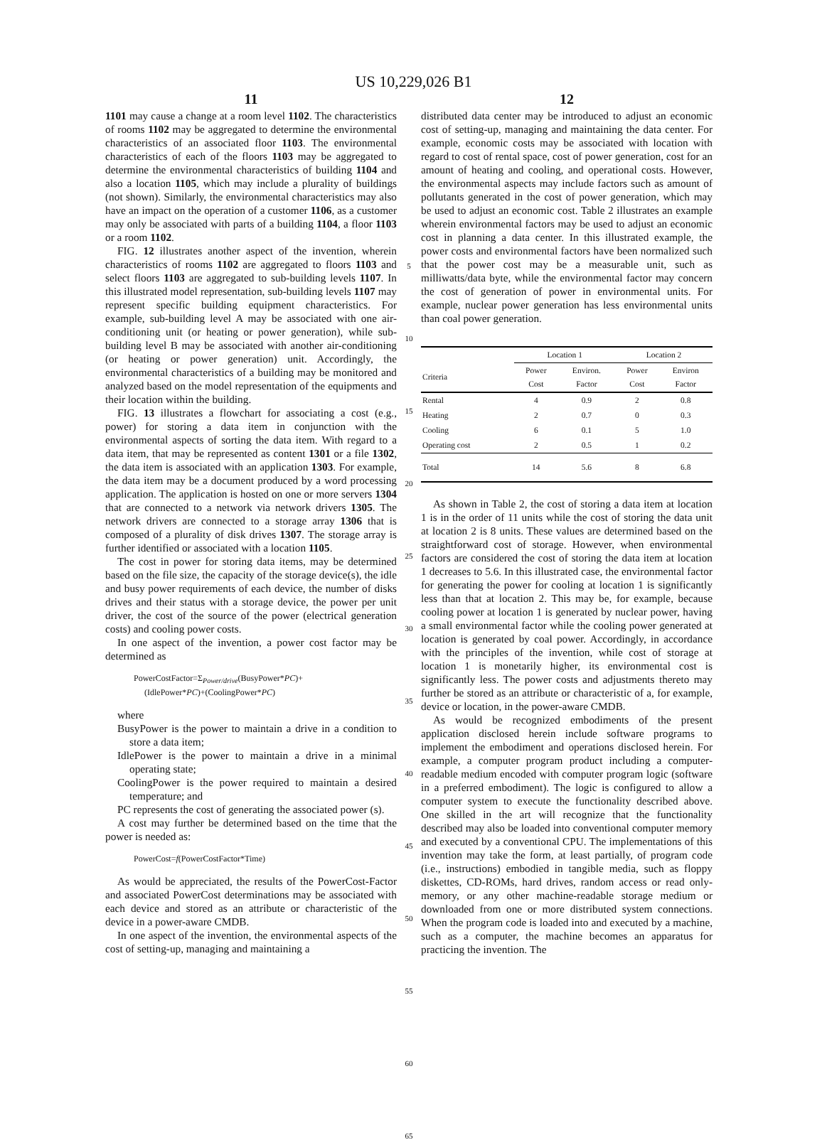US 10,229,026 B1
11
1101 may cause a change at a room level 1102. The characteristics of rooms 1102 may be aggregated to determine the environmental characteristics of an associated floor 1103. The environmental characteristics of each of the floors 1103 may be aggregated to determine the environmental characteristics of building 1104 and also a location 1105, which may include a plurality of buildings (not shown). Similarly, the environmental characteristics may also have an impact on the operation of a customer 1106, as a customer may only be associated with parts of a building 1104, a floor 1103 or a room 1102.
FIG. 12 illustrates another aspect of the invention, wherein characteristics of rooms 1102 are aggregated to floors 1103 and select floors 1103 are aggregated to sub-building levels 1107. In this illustrated model representation, sub-building levels 1107 may represent specific building equipment characteristics. For example, sub-building level A may be associated with one air-conditioning unit (or heating or power generation), while sub-building level B may be associated with another air-conditioning (or heating or power generation) unit. Accordingly, the environmental characteristics of a building may be monitored and analyzed based on the model representation of the equipments and their location within the building.
FIG. 13 illustrates a flowchart for associating a cost (e.g., power) for storing a data item in conjunction with the environmental aspects of sorting the data item. With regard to a data item, that may be represented as content 1301 or a file 1302, the data item is associated with an application 1303. For example, the data item may be a document produced by a word processing application. The application is hosted on one or more servers 1304 that are connected to a network via network drivers 1305. The network drivers are connected to a storage array 1306 that is composed of a plurality of disk drives 1307. The storage array is further identified or associated with a location 1105.
The cost in power for storing data items, may be determined based on the file size, the capacity of the storage device(s), the idle and busy power requirements of each device, the number of disks drives and their status with a storage device, the power per unit driver, the cost of the source of the power (electrical generation costs) and cooling power costs.
In one aspect of the invention, a power cost factor may be determined as
PowerCostFactor=Σ<sub>Power/drive</sub>(BusyPower*PC)+
(IdlePower*PC)+(CoolingPower*PC)
where
BusyPower is the power to maintain a drive in a condition to store a data item;
IdlePower is the power to maintain a drive in a minimal operating state;
CoolingPower is the power required to maintain a desired temperature; and
PC represents the cost of generating the associated power (s).
A cost may further be determined based on the time that the power is needed as:
PowerCost=f(PowerCostFactor*Time)
As would be appreciated, the results of the PowerCost-Factor and associated PowerCost determinations may be associated with each device and stored as an attribute or characteristic of the device in a power-aware CMDB.
In one aspect of the invention, the environmental aspects of the cost of setting-up, managing and maintaining a
5
10
15
20
25
30
35
40
45
50
55
60
65
12
distributed data center may be introduced to adjust an economic cost of setting-up, managing and maintaining the data center. For example, economic costs may be associated with location with regard to cost of rental space, cost of power generation, cost for an amount of heating and cooling, and operational costs. However, the environmental aspects may include factors such as amount of pollutants generated in the cost of power generation, which may be used to adjust an economic cost. Table 2 illustrates an example wherein environmental factors may be used to adjust an economic cost in planning a data center. In this illustrated example, the power costs and environmental factors have been normalized such that the power cost may be a measurable unit, such as milliwatts/data byte, while the environmental factor may concern the cost of generation of power in environmental units. For example, nuclear power generation has less environmental units than coal power generation.
| | Location 1 | | Location 2 | |
| --- | --- | --- | --- | --- |
| Criteria | Power Cost | Environ. Factor | Power Cost | Environ Factor |
| Rental | 4 | 0.9 | 2 | 0.8 |
| Heating | 2 | 0.7 | 0 | 0.3 |
| Cooling | 6 | 0.1 | 5 | 1.0 |
| Operating cost | 2 | 0.5 | 1 | 0.2 |
| Total | 14 | 5.6 | 8 | 6.8 |
As shown in Table 2, the cost of storing a data item at location 1 is in the order of 11 units while the cost of storing the data unit at location 2 is 8 units. These values are determined based on the straightforward cost of storage. However, when environmental factors are considered the cost of storing the data item at location 1 decreases to 5.6. In this illustrated case, the environmental factor for generating the power for cooling at location 1 is significantly less than that at location 2. This may be, for example, because cooling power at location 1 is generated by nuclear power, having a small environmental factor while the cooling power generated at location is generated by coal power. Accordingly, in accordance with the principles of the invention, while cost of storage at location 1 is monetarily higher, its environmental cost is significantly less. The power costs and adjustments thereto may further be stored as an attribute or characteristic of a, for example, device or location, in the power-aware CMDB.
As would be recognized embodiments of the present application disclosed herein include software programs to implement the embodiment and operations disclosed herein. For example, a computer program product including a computer-readable medium encoded with computer program logic (software in a preferred embodiment). The logic is configured to allow a computer system to execute the functionality described above. One skilled in the art will recognize that the functionality described may also be loaded into conventional computer memory and executed by a conventional CPU. The implementations of this invention may take the form, at least partially, of program code (i.e., instructions) embodied in tangible media, such as floppy diskettes, CD-ROMs, hard drives, random access or read only-memory, or any other machine-readable storage medium or downloaded from one or more distributed system connections. When the program code is loaded into and executed by a machine, such as a computer, the machine becomes an apparatus for practicing the invention. The